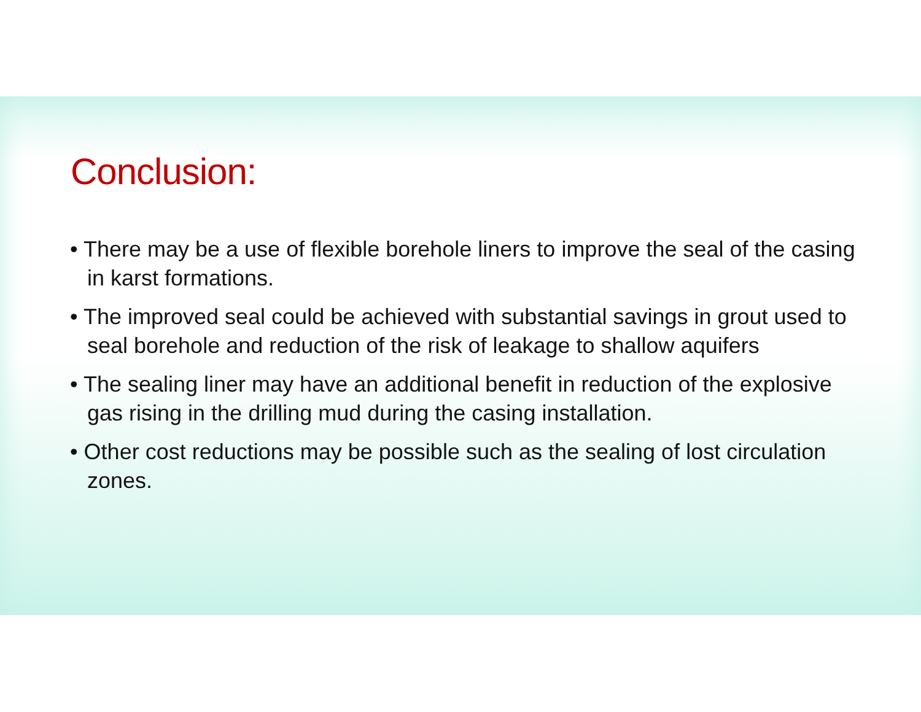Conclusion:
• There may be a use of flexible borehole liners to improve the seal of the casing in karst formations.
• The improved seal could be achieved with substantial savings in grout used to seal borehole and reduction of the risk of leakage to shallow aquifers
• The sealing liner may have an additional benefit in reduction of the explosive gas rising in the drilling mud during the casing installation.
• Other cost reductions may be possible such as the sealing of lost circulation zones.